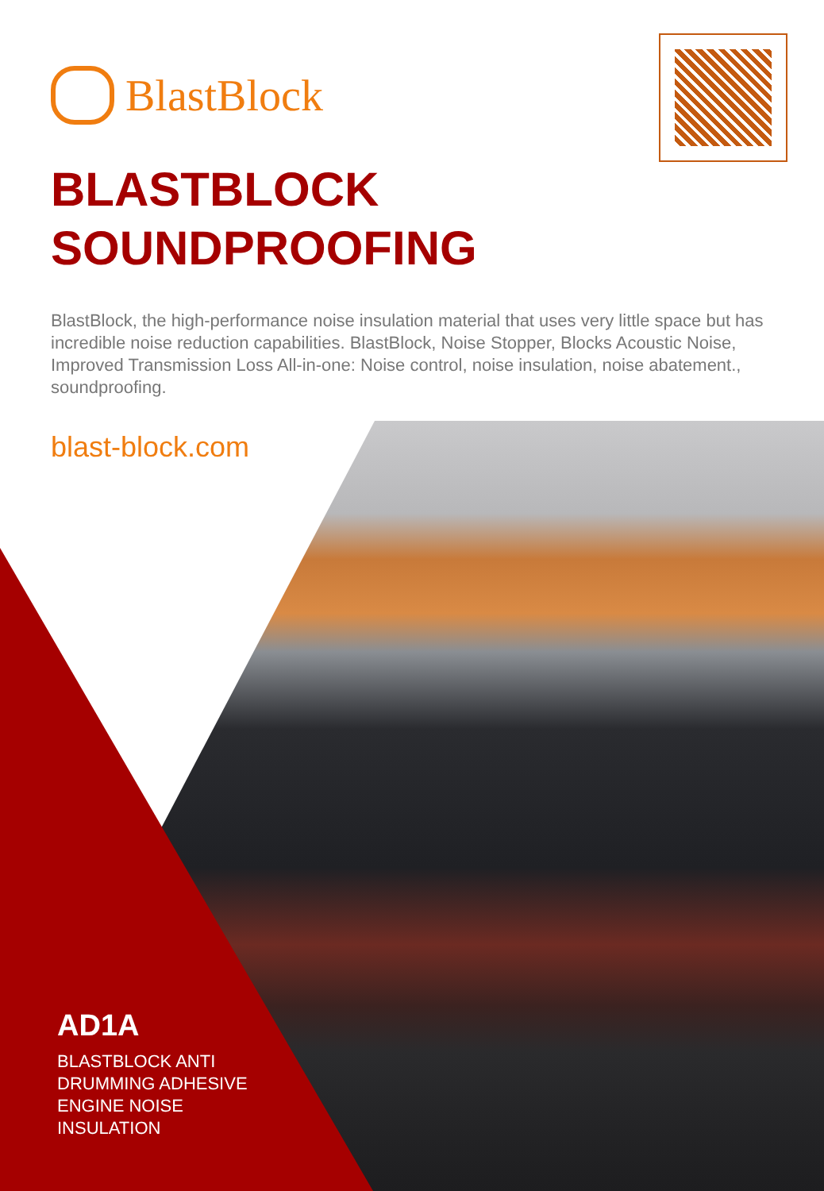BlastBlock
BLASTBLOCK
SOUNDPROOFING
BlastBlock, the high-performance noise insulation material that uses very little space but has incredible noise reduction capabilities. BlastBlock, Noise Stopper, Blocks Acoustic Noise, Improved Transmission Loss All-in-one: Noise control, noise insulation, noise abatement., soundproofing.
blast-block.com
AD1A
BLASTBLOCK ANTI
DRUMMING ADHESIVE
ENGINE NOISE
INSULATION